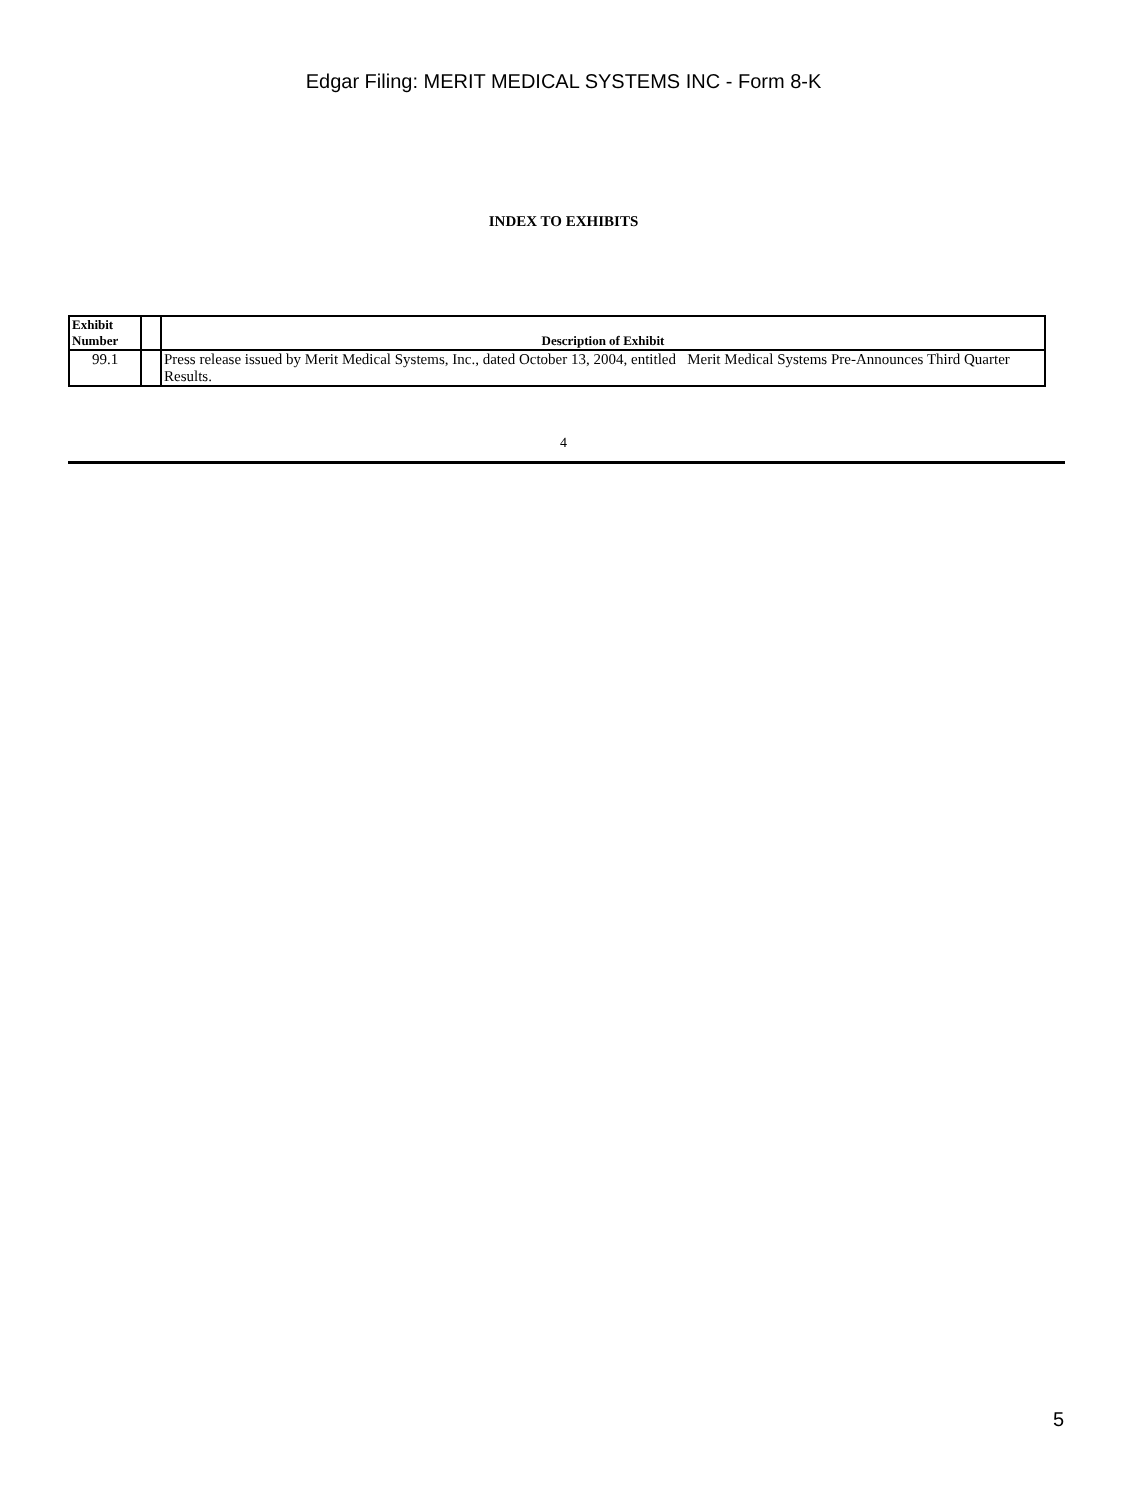Edgar Filing: MERIT MEDICAL SYSTEMS INC - Form 8-K
INDEX TO EXHIBITS
| Exhibit Number | | Description of Exhibit |
| --- | --- | --- |
| 99.1 | | Press release issued by Merit Medical Systems, Inc., dated October 13, 2004, entitled Merit Medical Systems Pre-Announces Third Quarter Results. |
4
5